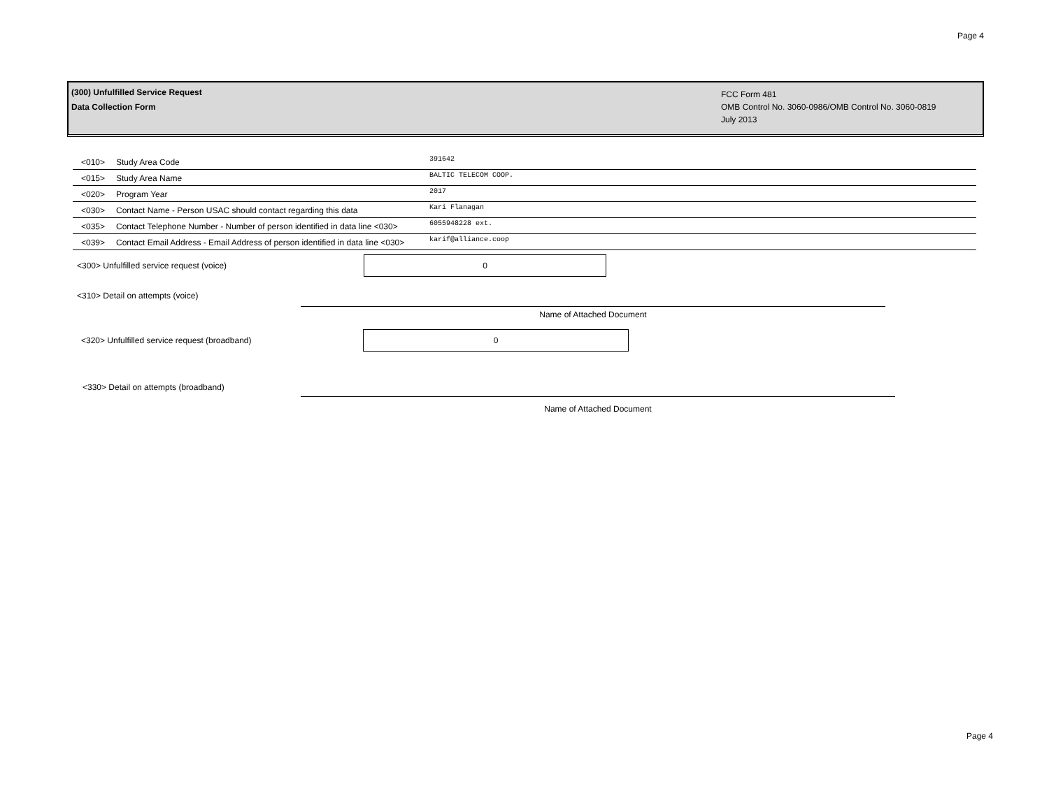Page 4
(300) Unfulfilled Service Request
Data Collection Form
FCC Form 481
OMB Control No. 3060-0986/OMB Control No. 3060-0819
July 2013
| <010> | Study Area Code | 391642 |
| <015> | Study Area Name | BALTIC TELECOM COOP. |
| <020> | Program Year | 2017 |
| <030> | Contact Name - Person USAC should contact regarding this data | Kari Flanagan |
| <035> | Contact Telephone Number - Number of person identified in data line <030> | 6055948228 ext. |
| <039> | Contact Email Address - Email Address of person identified in data line <030> | karif@alliance.coop |
<300> Unfulfilled service request (voice)
0
<310> Detail on attempts (voice)
Name of Attached Document
<320> Unfulfilled service request (broadband)
0
<330> Detail on attempts (broadband)
Name of Attached Document
Page 4